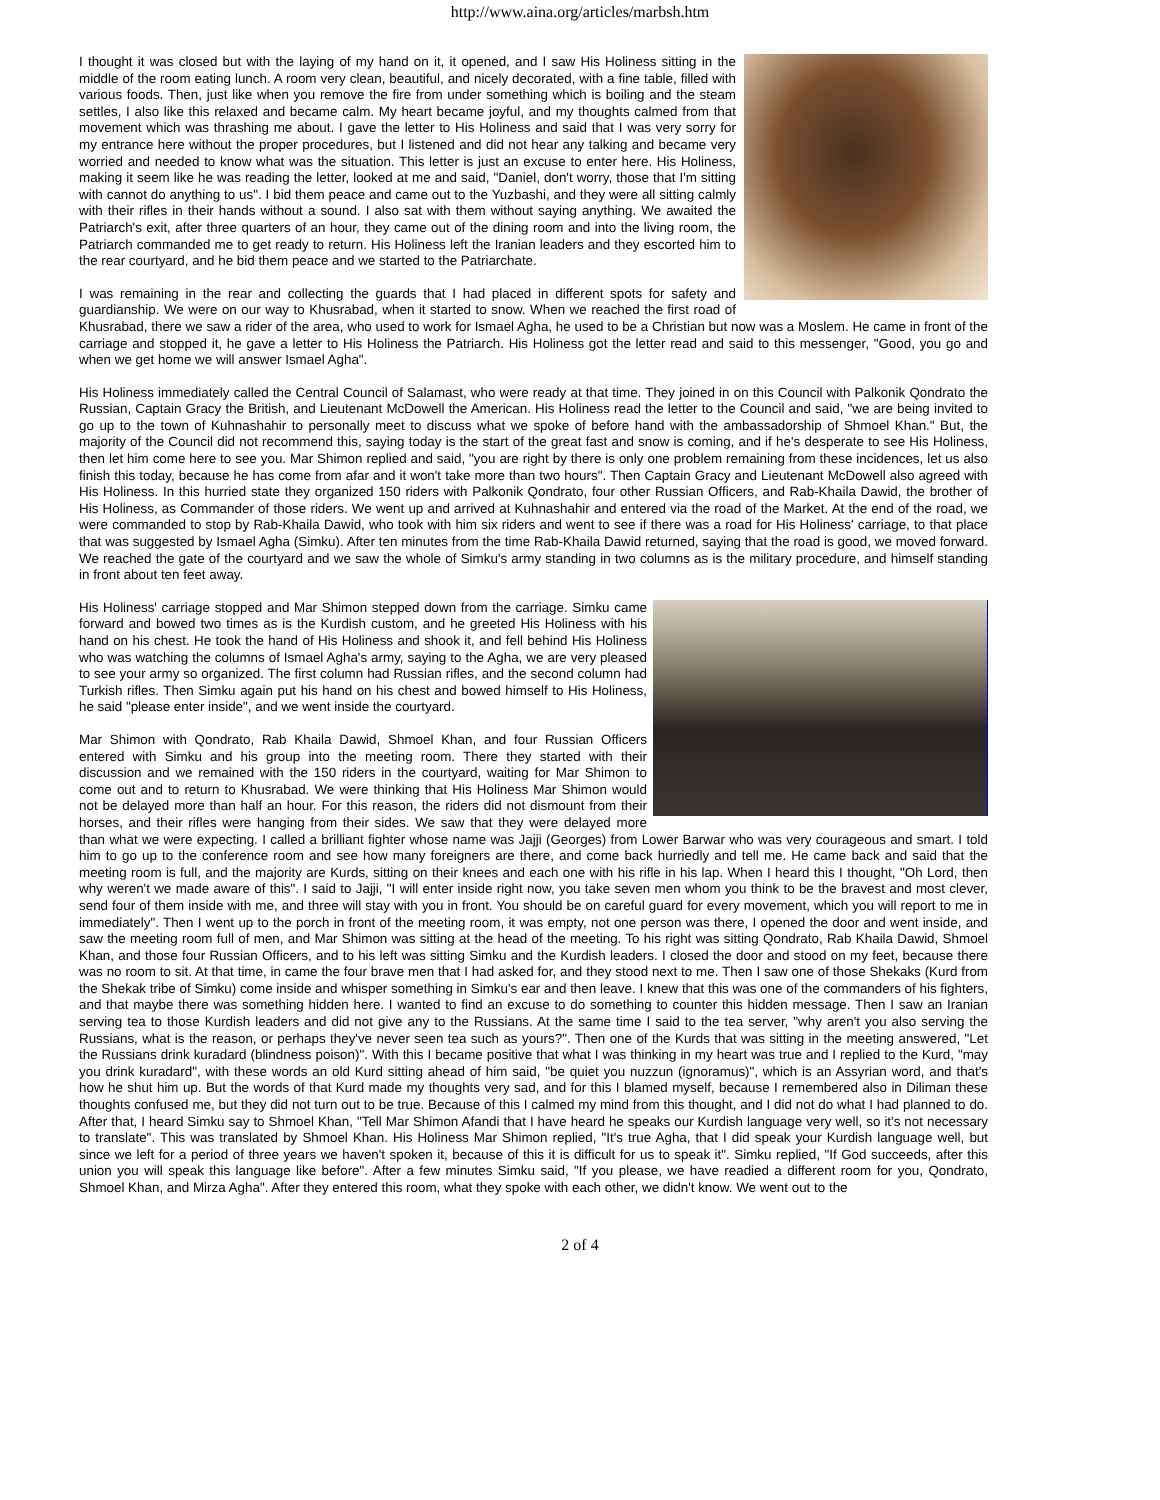http://www.aina.org/articles/marbsh.htm
I thought it was closed but with the laying of my hand on it, it opened, and I saw His Holiness sitting in the middle of the room eating lunch. A room very clean, beautiful, and nicely decorated, with a fine table, filled with various foods. Then, just like when you remove the fire from under something which is boiling and the steam settles, I also like this relaxed and became calm. My heart became joyful, and my thoughts calmed from that movement which was thrashing me about. I gave the letter to His Holiness and said that I was very sorry for my entrance here without the proper procedures, but I listened and did not hear any talking and became very worried and needed to know what was the situation. This letter is just an excuse to enter here. His Holiness, making it seem like he was reading the letter, looked at me and said, "Daniel, don't worry, those that I'm sitting with cannot do anything to us". I bid them peace and came out to the Yuzbashi, and they were all sitting calmly with their rifles in their hands without a sound. I also sat with them without saying anything. We awaited the Patriarch's exit, after three quarters of an hour, they came out of the dining room and into the living room, the Patriarch commanded me to get ready to return. His Holiness left the Iranian leaders and they escorted him to the rear courtyard, and he bid them peace and we started to the Patriarchate.
I was remaining in the rear and collecting the guards that I had placed in different spots for safety and guardianship. We were on our way to Khusrabad, when it started to snow. When we reached the first road of Khusrabad, there we saw a rider of the area, who used to work for Ismael Agha, he used to be a Christian but now was a Moslem. He came in front of the carriage and stopped it, he gave a letter to His Holiness the Patriarch. His Holiness got the letter read and said to this messenger, "Good, you go and when we get home we will answer Ismael Agha".
His Holiness immediately called the Central Council of Salamast, who were ready at that time. They joined in on this Council with Palkonik Qondrato the Russian, Captain Gracy the British, and Lieutenant McDowell the American. His Holiness read the letter to the Council and said, "we are being invited to go up to the town of Kuhnashahir to personally meet to discuss what we spoke of before hand with the ambassadorship of Shmoel Khan." But, the majority of the Council did not recommend this, saying today is the start of the great fast and snow is coming, and if he's desperate to see His Holiness, then let him come here to see you. Mar Shimon replied and said, "you are right by there is only one problem remaining from these incidences, let us also finish this today, because he has come from afar and it won't take more than two hours". Then Captain Gracy and Lieutenant McDowell also agreed with His Holiness. In this hurried state they organized 150 riders with Palkonik Qondrato, four other Russian Officers, and Rab-Khaila Dawid, the brother of His Holiness, as Commander of those riders. We went up and arrived at Kuhnashahir and entered via the road of the Market. At the end of the road, we were commanded to stop by Rab-Khaila Dawid, who took with him six riders and went to see if there was a road for His Holiness' carriage, to that place that was suggested by Ismael Agha (Simku). After ten minutes from the time Rab-Khaila Dawid returned, saying that the road is good, we moved forward. We reached the gate of the courtyard and we saw the whole of Simku's army standing in two columns as is the military procedure, and himself standing in front about ten feet away.
His Holiness' carriage stopped and Mar Shimon stepped down from the carriage. Simku came forward and bowed two times as is the Kurdish custom, and he greeted His Holiness with his hand on his chest. He took the hand of His Holiness and shook it, and fell behind His Holiness who was watching the columns of Ismael Agha's army, saying to the Agha, we are very pleased to see your army so organized. The first column had Russian rifles, and the second column had Turkish rifles. Then Simku again put his hand on his chest and bowed himself to His Holiness, he said "please enter inside", and we went inside the courtyard.
Mar Shimon with Qondrato, Rab Khaila Dawid, Shmoel Khan, and four Russian Officers entered with Simku and his group into the meeting room. There they started with their discussion and we remained with the 150 riders in the courtyard, waiting for Mar Shimon to come out and to return to Khusrabad. We were thinking that His Holiness Mar Shimon would not be delayed more than half an hour. For this reason, the riders did not dismount from their horses, and their rifles were hanging from their sides. We saw that they were delayed more than what we were expecting. I called a brilliant fighter whose name was Jajji (Georges) from Lower Barwar who was very courageous and smart. I told him to go up to the conference room and see how many foreigners are there, and come back hurriedly and tell me. He came back and said that the meeting room is full, and the majority are Kurds, sitting on their knees and each one with his rifle in his lap. When I heard this I thought, "Oh Lord, then why weren't we made aware of this". I said to Jajji, "I will enter inside right now, you take seven men whom you think to be the bravest and most clever, send four of them inside with me, and three will stay with you in front. You should be on careful guard for every movement, which you will report to me in immediately". Then I went up to the porch in front of the meeting room, it was empty, not one person was there, I opened the door and went inside, and saw the meeting room full of men, and Mar Shimon was sitting at the head of the meeting. To his right was sitting Qondrato, Rab Khaila Dawid, Shmoel Khan, and those four Russian Officers, and to his left was sitting Simku and the Kurdish leaders. I closed the door and stood on my feet, because there was no room to sit. At that time, in came the four brave men that I had asked for, and they stood next to me. Then I saw one of those Shekaks (Kurd from the Shekak tribe of Simku) come inside and whisper something in Simku's ear and then leave. I knew that this was one of the commanders of his fighters, and that maybe there was something hidden here. I wanted to find an excuse to do something to counter this hidden message. Then I saw an Iranian serving tea to those Kurdish leaders and did not give any to the Russians. At the same time I said to the tea server, "why aren't you also serving the Russians, what is the reason, or perhaps they've never seen tea such as yours?". Then one of the Kurds that was sitting in the meeting answered, "Let the Russians drink kuradard (blindness poison)". With this I became positive that what I was thinking in my heart was true and I replied to the Kurd, "may you drink kuradard", with these words an old Kurd sitting ahead of him said, "be quiet you nuzzun (ignoramus)", which is an Assyrian word, and that's how he shut him up. But the words of that Kurd made my thoughts very sad, and for this I blamed myself, because I remembered also in Diliman these thoughts confused me, but they did not turn out to be true. Because of this I calmed my mind from this thought, and I did not do what I had planned to do. After that, I heard Simku say to Shmoel Khan, "Tell Mar Shimon Afandi that I have heard he speaks our Kurdish language very well, so it's not necessary to translate". This was translated by Shmoel Khan. His Holiness Mar Shimon replied, "It's true Agha, that I did speak your Kurdish language well, but since we left for a period of three years we haven't spoken it, because of this it is difficult for us to speak it". Simku replied, "If God succeeds, after this union you will speak this language like before". After a few minutes Simku said, "If you please, we have readied a different room for you, Qondrato, Shmoel Khan, and Mirza Agha". After they entered this room, what they spoke with each other, we didn't know. We went out to the
2 of 4